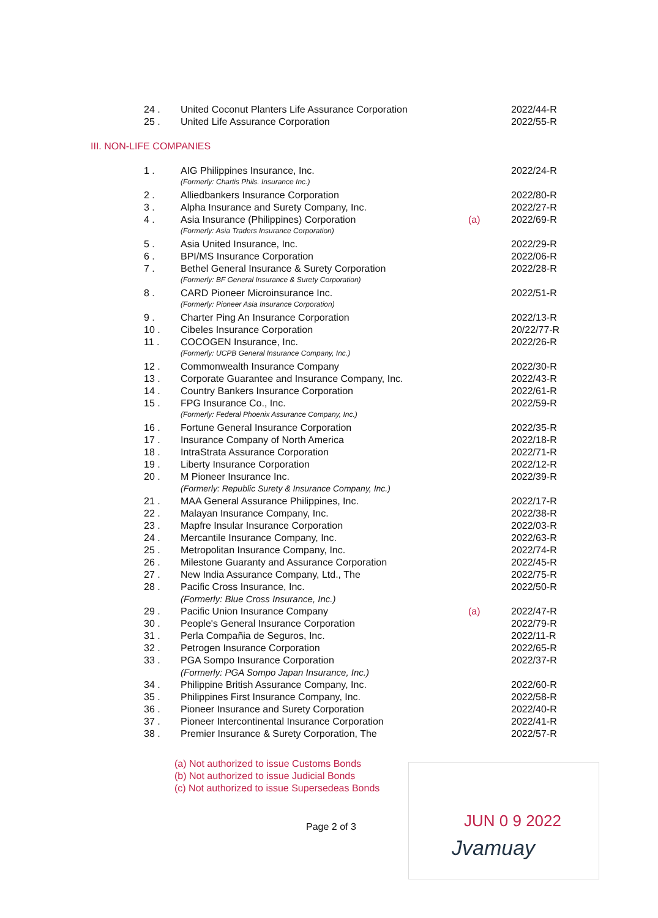| 24 . | United Coconut Planters Life Assurance Corporation | | 2022/44-R |
| 25 . | United Life Assurance Corporation | | 2022/55-R |
| III. NON-LIFE COMPANIES | | | |
| 1 . | AIG Philippines Insurance, Inc. | | 2022/24-R |
| | (Formerly: Chartis Phils. Insurance Inc.) | | |
| 2 . | Alliedbankers Insurance Corporation | | 2022/80-R |
| 3 . | Alpha Insurance and Surety Company, Inc. | | 2022/27-R |
| 4 . | Asia Insurance (Philippines) Corporation | (a) | 2022/69-R |
| | (Formerly: Asia Traders Insurance Corporation) | | |
| 5 . | Asia United Insurance, Inc. | | 2022/29-R |
| 6 . | BPI/MS Insurance Corporation | | 2022/06-R |
| 7 . | Bethel General Insurance & Surety Corporation | | 2022/28-R |
| | (Formerly: BF General Insurance & Surety Corporation) | | |
| 8 . | CARD Pioneer Microinsurance Inc. | | 2022/51-R |
| | (Formerly: Pioneer Asia Insurance Corporation) | | |
| 9 . | Charter Ping An Insurance Corporation | | 2022/13-R |
| 10 . | Cibeles Insurance Corporation | | 20/22/77-R |
| 11 . | COCOGEN Insurance, Inc. | | 2022/26-R |
| | (Formerly: UCPB General Insurance Company, Inc.) | | |
| 12 . | Commonwealth Insurance Company | | 2022/30-R |
| 13 . | Corporate Guarantee and Insurance Company, Inc. | | 2022/43-R |
| 14 . | Country Bankers Insurance Corporation | | 2022/61-R |
| 15 . | FPG Insurance Co., Inc. | | 2022/59-R |
| | (Formerly: Federal Phoenix Assurance Company, Inc.) | | |
| 16 . | Fortune General Insurance Corporation | | 2022/35-R |
| 17 . | Insurance Company of North America | | 2022/18-R |
| 18 . | IntraStrata Assurance Corporation | | 2022/71-R |
| 19 . | Liberty Insurance Corporation | | 2022/12-R |
| 20 . | M Pioneer Insurance Inc. | | 2022/39-R |
| | (Formerly: Republic Surety & Insurance Company, Inc.) | | |
| 21 . | MAA General Assurance Philippines, Inc. | | 2022/17-R |
| 22 . | Malayan Insurance Company, Inc. | | 2022/38-R |
| 23 . | Mapfre Insular Insurance Corporation | | 2022/03-R |
| 24 . | Mercantile Insurance Company, Inc. | | 2022/63-R |
| 25 . | Metropolitan Insurance Company, Inc. | | 2022/74-R |
| 26 . | Milestone Guaranty and Assurance Corporation | | 2022/45-R |
| 27 . | New India Assurance Company, Ltd., The | | 2022/75-R |
| 28 . | Pacific Cross Insurance, Inc. | | 2022/50-R |
| | (Formerly: Blue Cross Insurance, Inc.) | | |
| 29 . | Pacific Union Insurance Company | (a) | 2022/47-R |
| 30 . | People's General Insurance Corporation | | 2022/79-R |
| 31 . | Perla Compañia de Seguros, Inc. | | 2022/11-R |
| 32 . | Petrogen Insurance Corporation | | 2022/65-R |
| 33 . | PGA Sompo Insurance Corporation | | 2022/37-R |
| | (Formerly: PGA Sompo Japan Insurance, Inc.) | | |
| 34 . | Philippine British Assurance Company, Inc. | | 2022/60-R |
| 35 . | Philippines First Insurance Company, Inc. | | 2022/58-R |
| 36 . | Pioneer Insurance and Surety Corporation | | 2022/40-R |
| 37 . | Pioneer Intercontinental Insurance Corporation | | 2022/41-R |
| 38 . | Premier Insurance & Surety Corporation, The | | 2022/57-R |
(a) Not authorized to issue Customs Bonds
(b) Not authorized to issue Judicial Bonds
(c) Not authorized to issue Supersedeas Bonds
Page 2 of 3
JUN 0 9 2022
Jvamuay